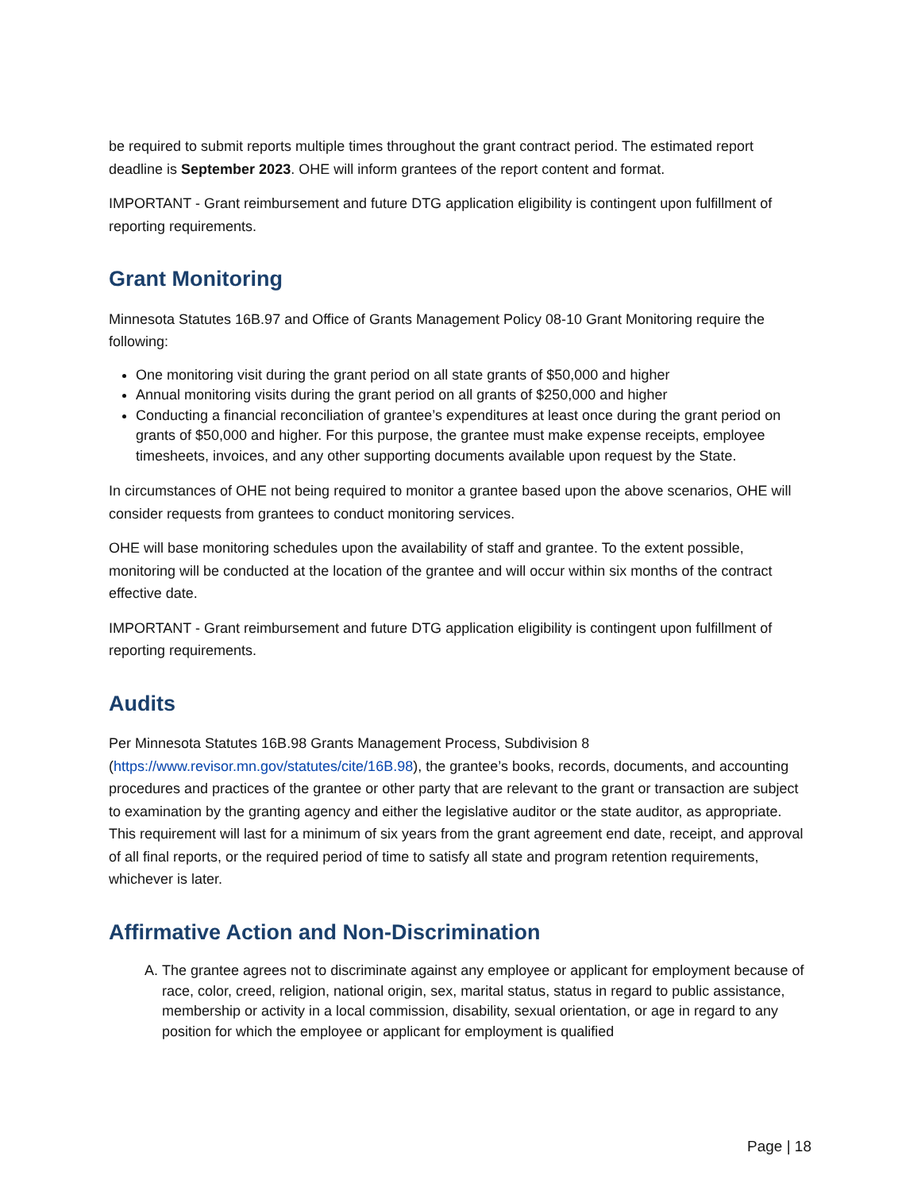be required to submit reports multiple times throughout the grant contract period. The estimated report deadline is September 2023. OHE will inform grantees of the report content and format.
IMPORTANT - Grant reimbursement and future DTG application eligibility is contingent upon fulfillment of reporting requirements.
Grant Monitoring
Minnesota Statutes 16B.97 and Office of Grants Management Policy 08-10 Grant Monitoring require the following:
One monitoring visit during the grant period on all state grants of $50,000 and higher
Annual monitoring visits during the grant period on all grants of $250,000 and higher
Conducting a financial reconciliation of grantee’s expenditures at least once during the grant period on grants of $50,000 and higher. For this purpose, the grantee must make expense receipts, employee timesheets, invoices, and any other supporting documents available upon request by the State.
In circumstances of OHE not being required to monitor a grantee based upon the above scenarios, OHE will consider requests from grantees to conduct monitoring services.
OHE will base monitoring schedules upon the availability of staff and grantee. To the extent possible, monitoring will be conducted at the location of the grantee and will occur within six months of the contract effective date.
IMPORTANT - Grant reimbursement and future DTG application eligibility is contingent upon fulfillment of reporting requirements.
Audits
Per Minnesota Statutes 16B.98 Grants Management Process, Subdivision 8 (https://www.revisor.mn.gov/statutes/cite/16B.98), the grantee’s books, records, documents, and accounting procedures and practices of the grantee or other party that are relevant to the grant or transaction are subject to examination by the granting agency and either the legislative auditor or the state auditor, as appropriate. This requirement will last for a minimum of six years from the grant agreement end date, receipt, and approval of all final reports, or the required period of time to satisfy all state and program retention requirements, whichever is later.
Affirmative Action and Non-Discrimination
A. The grantee agrees not to discriminate against any employee or applicant for employment because of race, color, creed, religion, national origin, sex, marital status, status in regard to public assistance, membership or activity in a local commission, disability, sexual orientation, or age in regard to any position for which the employee or applicant for employment is qualified
Page | 18